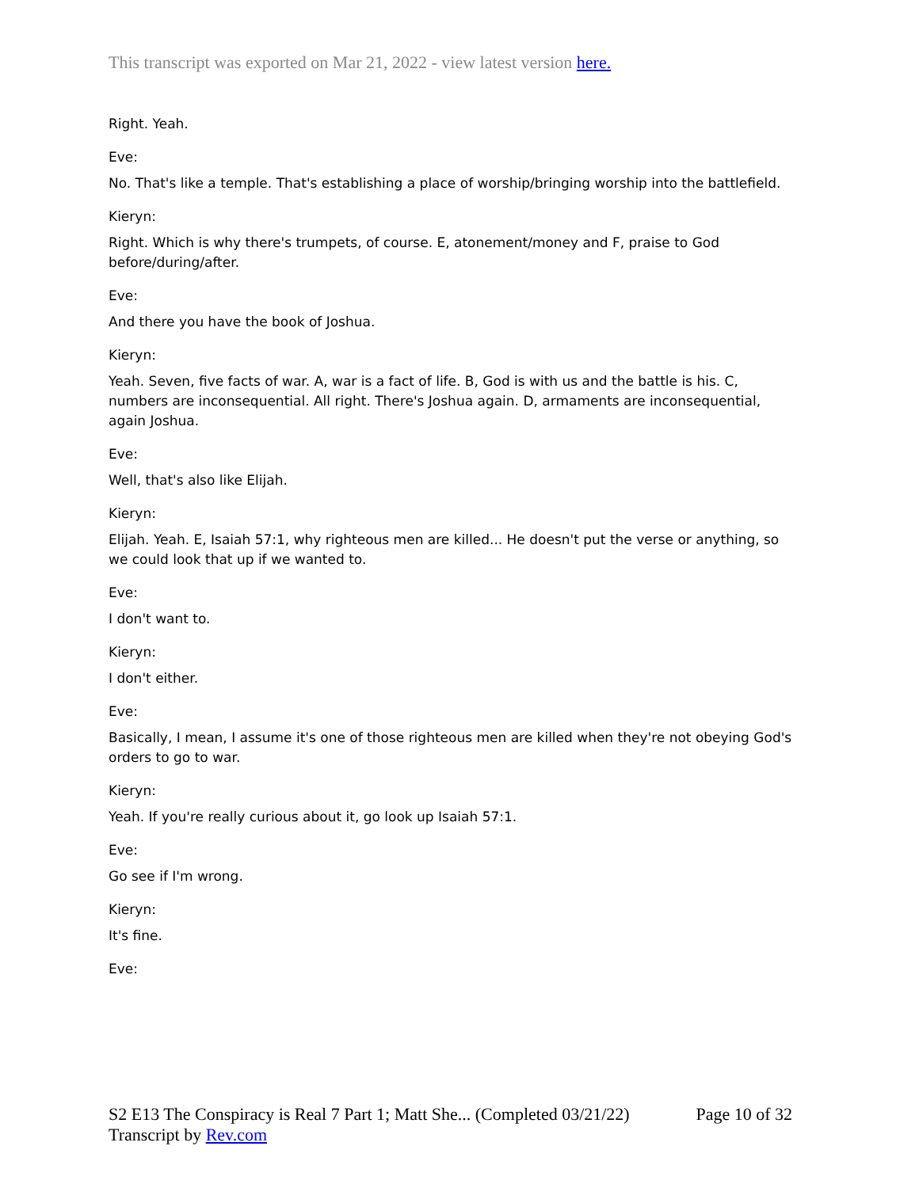This transcript was exported on Mar 21, 2022 - view latest version here.
Right. Yeah.
Eve:
No. That's like a temple. That's establishing a place of worship/bringing worship into the battlefield.
Kieryn:
Right. Which is why there's trumpets, of course. E, atonement/money and F, praise to God before/during/after.
Eve:
And there you have the book of Joshua.
Kieryn:
Yeah. Seven, five facts of war. A, war is a fact of life. B, God is with us and the battle is his. C, numbers are inconsequential. All right. There's Joshua again. D, armaments are inconsequential, again Joshua.
Eve:
Well, that's also like Elijah.
Kieryn:
Elijah. Yeah. E, Isaiah 57:1, why righteous men are killed... He doesn't put the verse or anything, so we could look that up if we wanted to.
Eve:
I don't want to.
Kieryn:
I don't either.
Eve:
Basically, I mean, I assume it's one of those righteous men are killed when they're not obeying God's orders to go to war.
Kieryn:
Yeah. If you're really curious about it, go look up Isaiah 57:1.
Eve:
Go see if I'm wrong.
Kieryn:
It's fine.
Eve:
Page 10 of 32 S2 E13 The Conspiracy is Real 7 Part 1; Matt She... (Completed 03/21/22)
Transcript by Rev.com